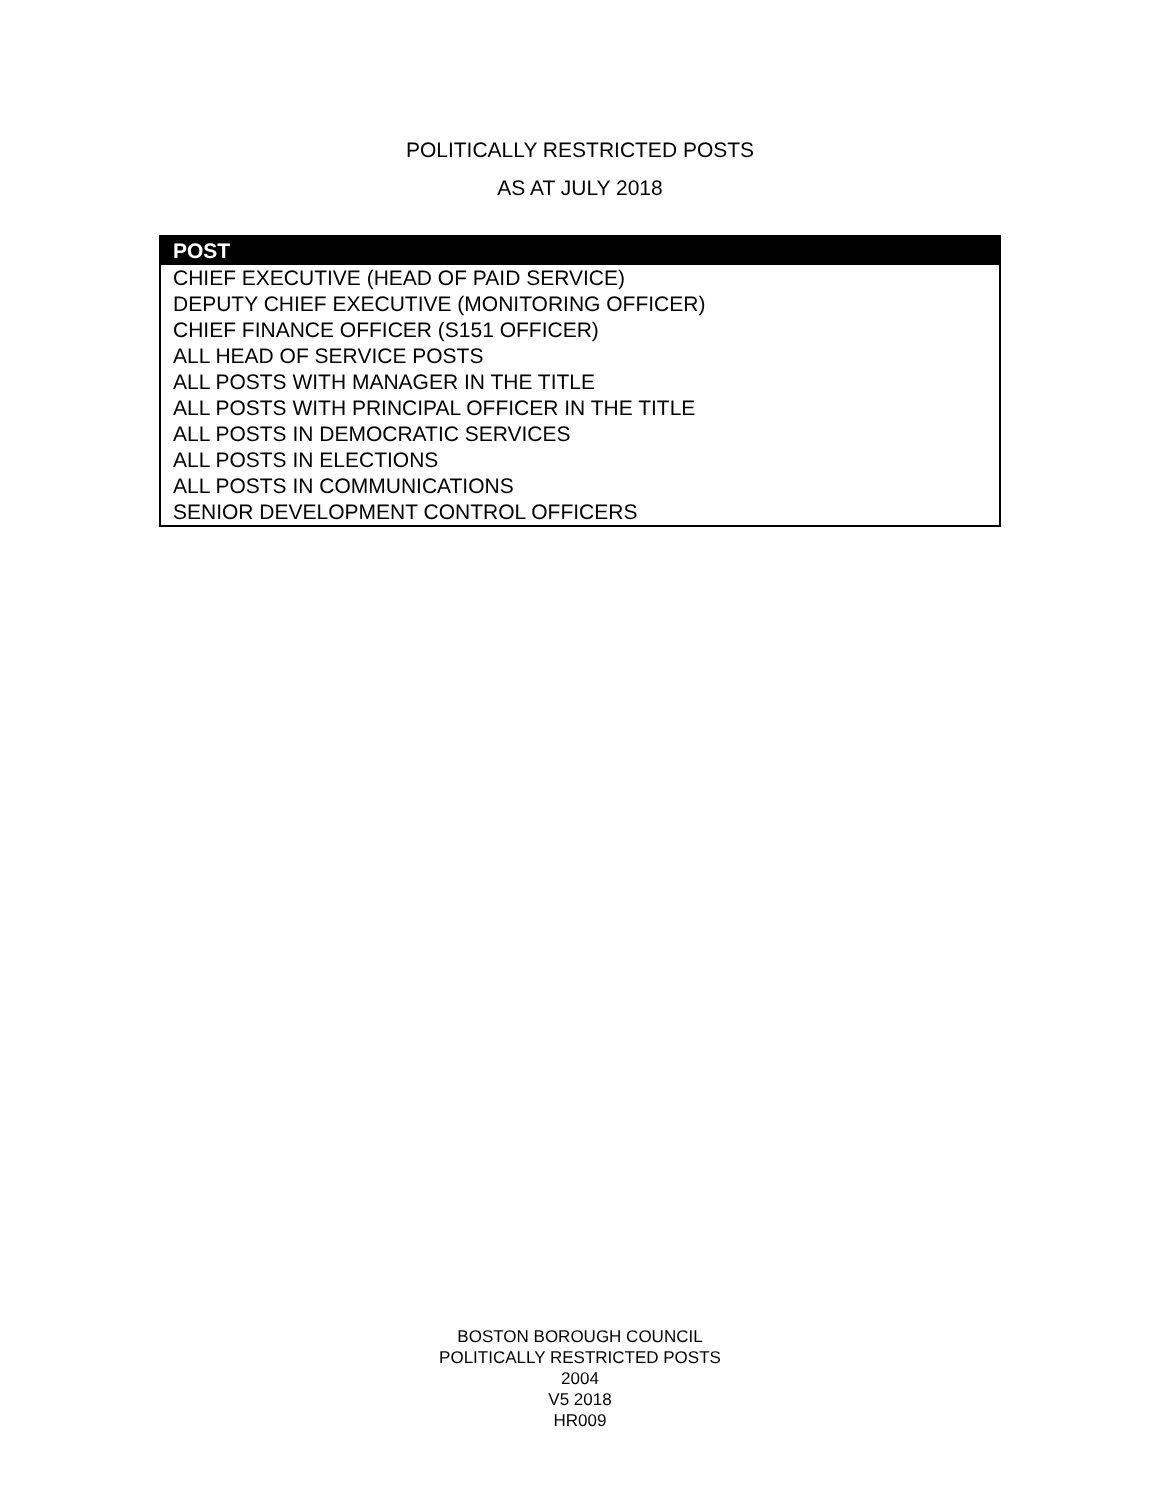POLITICALLY RESTRICTED POSTS
AS AT JULY 2018
| POST |
| --- |
| CHIEF EXECUTIVE (HEAD OF PAID SERVICE) |
| DEPUTY CHIEF EXECUTIVE (MONITORING OFFICER) |
| CHIEF FINANCE OFFICER (S151 OFFICER) |
| ALL HEAD OF SERVICE POSTS |
| ALL POSTS WITH MANAGER IN THE TITLE |
| ALL POSTS WITH PRINCIPAL OFFICER IN THE TITLE |
| ALL POSTS IN DEMOCRATIC SERVICES |
| ALL POSTS IN ELECTIONS |
| ALL POSTS IN COMMUNICATIONS |
| SENIOR DEVELOPMENT CONTROL OFFICERS |
BOSTON BOROUGH COUNCIL
POLITICALLY RESTRICTED POSTS
2004
V5 2018
HR009